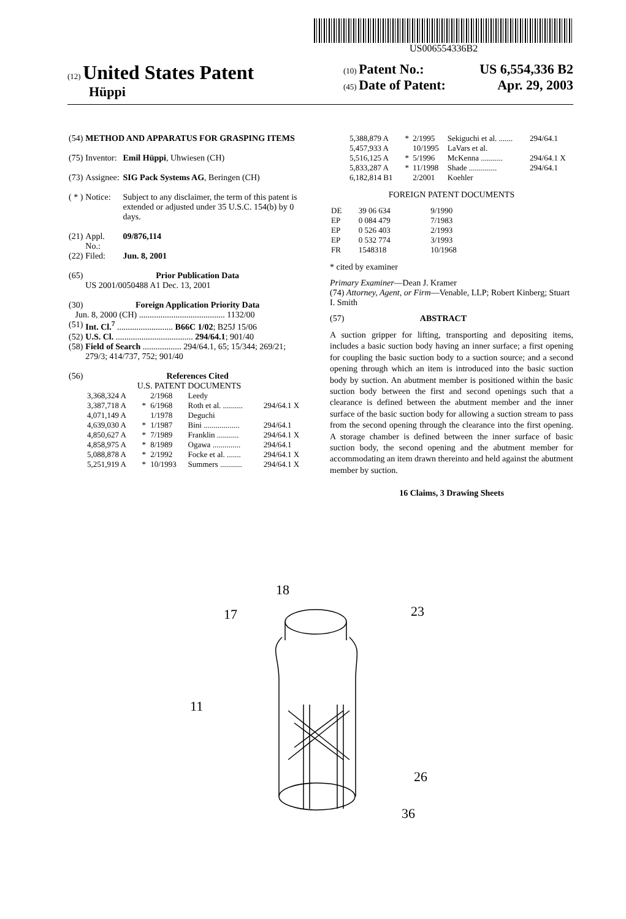US006554336B2
(12) United States Patent
Hüppi
(10) Patent No.: US 6,554,336 B2
(45) Date of Patent: Apr. 29, 2003
| (54) | METHOD AND APPARATUS FOR GRASPING ITEMS | |
| (75) | Inventor: | Emil Hüppi , Uhwiesen (CH) |
| (73) | Assignee: | SIG Pack Systems AG , Beringen (CH) |
| ( * ) | Notice: | Subject to any disclaimer, the term of this patent is extended or adjusted under 35 U.S.C. 154(b) by 0 days. |
| (21) | Appl. No.: | 09/876,114 |
| (22) | Filed: | Jun. 8, 2001 |
| (65) | Prior Publication Data | |
| | US 2001/0050488 A1 Dec. 13, 2001 | |
| (30) | Foreign Application Priority Data | |
| Jun. 8, 2000 (CH) ........................................ 1132/00 | | |
| (51) | Int. Cl.<sup>7</sup> .......................... B66C 1/02 ; B25J 15/06 | |
| (52) | U.S. Cl. .................................... 294/64.1 ; 901/40 | |
| (58) | Field of Search .................. 294/64.1, 65; 15/344; 269/21; 279/3; 414/737, 752; 901/40 | |
| (56) | References Cited | |
| U.S. PATENT DOCUMENTS | | |
| 3,368,324 A | | 2/1968 | Leedy | |
| 3,387,718 A | * | 6/1968 | Roth et al. .......... | 294/64.1 X |
| 4,071,149 A | | 1/1978 | Deguchi | |
| 4,639,030 A | * | 1/1987 | Bini .................. | 294/64.1 |
| 4,850,627 A | * | 7/1989 | Franklin ........... | 294/64.1 X |
| 4,858,975 A | * | 8/1989 | Ogawa .............. | 294/64.1 |
| 5,088,878 A | * | 2/1992 | Focke et al. ....... | 294/64.1 X |
| 5,251,919 A | * | 10/1993 | Summers ........... | 294/64.1 X |
| 5,388,879 A | * | 2/1995 | Sekiguchi et al. ....... | 294/64.1 |
| 5,457,933 A | | 10/1995 | LaVars et al. | |
| 5,516,125 A | * | 5/1996 | McKenna ........... | 294/64.1 X |
| 5,833,287 A | * | 11/1998 | Shade .............. | 294/64.1 |
| 6,182,814 B1 | | 2/2001 | Koehler | |
FOREIGN PATENT DOCUMENTS
| DE | 39 06 634 | 9/1990 |
| EP | 0 084 479 | 7/1983 |
| EP | 0 526 403 | 2/1993 |
| EP | 0 532 774 | 3/1993 |
| FR | 1548318 | 10/1968 |
* cited by examiner
Primary Examiner—Dean J. Kramer
(74) Attorney, Agent, or Firm—Venable, LLP; Robert Kinberg; Stuart I. Smith
(57) ABSTRACT
A suction gripper for lifting, transporting and depositing items, includes a basic suction body having an inner surface; a first opening for coupling the basic suction body to a suction source; and a second opening through which an item is introduced into the basic suction body by suction. An abutment member is positioned within the basic suction body between the first and second openings such that a clearance is defined between the abutment member and the inner surface of the basic suction body for allowing a suction stream to pass from the second opening through the clearance into the first opening. A storage chamber is defined between the inner surface of basic suction body, the second opening and the abutment member for accommodating an item drawn thereinto and held against the abutment member by suction.
16 Claims, 3 Drawing Sheets
18
17
23
11
26
36